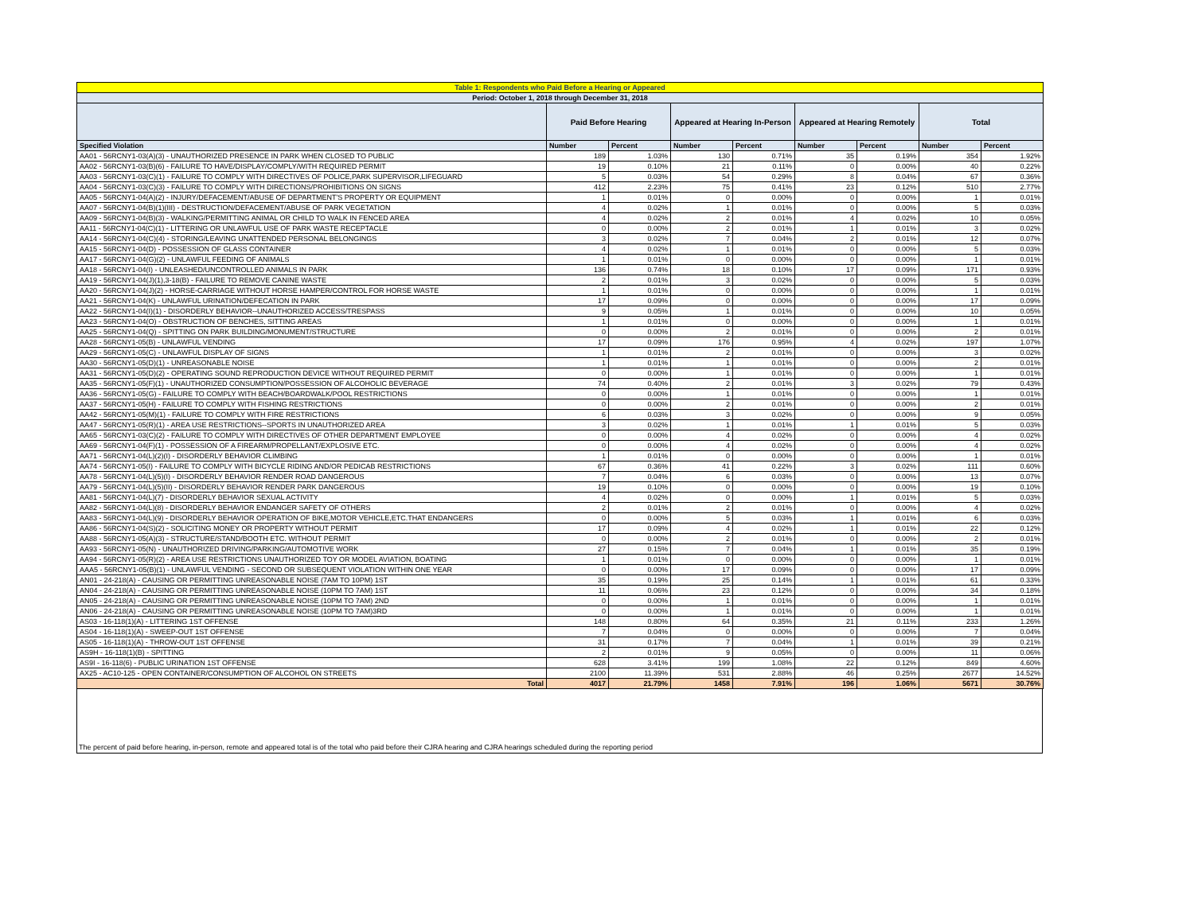| Table 1: Respondents who Paid Before a Hearing or Appeared | | | | | | | | |
| Period: October 1, 2018 through December 31, 2018 | | | | | | | | |
| | Paid Before Hearing | | Appeared at Hearing In-Person | | Appeared at Hearing Remotely | | Total | |
| Specified Violation | Number | Percent | Number | Percent | Number | Percent | Number | Percent |
| AA01 - 56RCNY1-03(A)(3) - UNAUTHORIZED PRESENCE IN PARK WHEN CLOSED TO PUBLIC | 189 | 1.03% | 130 | 0.71% | 35 | 0.19% | 354 | 1.92% |
| AA02 - 56RCNY1-03(B)(6) - FAILURE TO HAVE/DISPLAY/COMPLY/WITH REQUIRED PERMIT | 19 | 0.10% | 21 | 0.11% | 0 | 0.00% | 40 | 0.22% |
| AA03 - 56RCNY1-03(C)(1) - FAILURE TO COMPLY WITH DIRECTIVES OF POLICE,PARK SUPERVISOR,LIFEGUARD | 5 | 0.03% | 54 | 0.29% | 8 | 0.04% | 67 | 0.36% |
| AA04 - 56RCNY1-03(C)(3) - FAILURE TO COMPLY WITH DIRECTIONS/PROHIBITIONS ON SIGNS | 412 | 2.23% | 75 | 0.41% | 23 | 0.12% | 510 | 2.77% |
| AA05 - 56RCNY1-04(A)(2) - INJURY/DEFACEMENT/ABUSE OF DEPARTMENT'S PROPERTY OR EQUIPMENT | 1 | 0.01% | 0 | 0.00% | 0 | 0.00% | 1 | 0.01% |
| AA07 - 56RCNY1-04(B)(1)(III) - DESTRUCTION/DEFACEMENT/ABUSE OF PARK VEGETATION | 4 | 0.02% | 1 | 0.01% | 0 | 0.00% | 5 | 0.03% |
| AA09 - 56RCNY1-04(B)(3) - WALKING/PERMITTING ANIMAL OR CHILD TO WALK IN FENCED AREA | 4 | 0.02% | 2 | 0.01% | 4 | 0.02% | 10 | 0.05% |
| AA11 - 56RCNY1-04(C)(1) - LITTERING OR UNLAWFUL USE OF PARK WASTE RECEPTACLE | 0 | 0.00% | 2 | 0.01% | 1 | 0.01% | 3 | 0.02% |
| AA14 - 56RCNY1-04(C)(4) - STORING/LEAVING UNATTENDED PERSONAL BELONGINGS | 3 | 0.02% | 7 | 0.04% | 2 | 0.01% | 12 | 0.07% |
| AA15 - 56RCNY1-04(D) - POSSESSION OF GLASS CONTAINER | 4 | 0.02% | 1 | 0.01% | 0 | 0.00% | 5 | 0.03% |
| AA17 - 56RCNY1-04(G)(2) - UNLAWFUL FEEDING OF ANIMALS | 1 | 0.01% | 0 | 0.00% | 0 | 0.00% | 1 | 0.01% |
| AA18 - 56RCNY1-04(I) - UNLEASHED/UNCONTROLLED ANIMALS IN PARK | 136 | 0.74% | 18 | 0.10% | 17 | 0.09% | 171 | 0.93% |
| AA19 - 56RCNY1-04(J)(1),3-18(B) - FAILURE TO REMOVE CANINE WASTE | 2 | 0.01% | 3 | 0.02% | 0 | 0.00% | 5 | 0.03% |
| AA20 - 56RCNY1-04(J)(2) - HORSE-CARRIAGE WITHOUT HORSE HAMPER/CONTROL FOR HORSE WASTE | 1 | 0.01% | 0 | 0.00% | 0 | 0.00% | 1 | 0.01% |
| AA21 - 56RCNY1-04(K) - UNLAWFUL URINATION/DEFECATION IN PARK | 17 | 0.09% | 0 | 0.00% | 0 | 0.00% | 17 | 0.09% |
| AA22 - 56RCNY1-04(I)(1) - DISORDERLY BEHAVIOR--UNAUTHORIZED ACCESS/TRESPASS | 9 | 0.05% | 1 | 0.01% | 0 | 0.00% | 10 | 0.05% |
| AA23 - 56RCNY1-04(O) - OBSTRUCTION OF BENCHES, SITTING AREAS | 1 | 0.01% | 0 | 0.00% | 0 | 0.00% | 1 | 0.01% |
| AA25 - 56RCNY1-04(Q) - SPITTING ON PARK BUILDING/MONUMENT/STRUCTURE | 0 | 0.00% | 2 | 0.01% | 0 | 0.00% | 2 | 0.01% |
| AA28 - 56RCNY1-05(B) - UNLAWFUL VENDING | 17 | 0.09% | 176 | 0.95% | 4 | 0.02% | 197 | 1.07% |
| AA29 - 56RCNY1-05(C) - UNLAWFUL DISPLAY OF SIGNS | 1 | 0.01% | 2 | 0.01% | 0 | 0.00% | 3 | 0.02% |
| AA30 - 56RCNY1-05(D)(1) - UNREASONABLE NOISE | 1 | 0.01% | 1 | 0.01% | 0 | 0.00% | 2 | 0.01% |
| AA31 - 56RCNY1-05(D)(2) - OPERATING SOUND REPRODUCTION DEVICE WITHOUT REQUIRED PERMIT | 0 | 0.00% | 1 | 0.01% | 0 | 0.00% | 1 | 0.01% |
| AA35 - 56RCNY1-05(F)(1) - UNAUTHORIZED CONSUMPTION/POSSESSION OF ALCOHOLIC BEVERAGE | 74 | 0.40% | 2 | 0.01% | 3 | 0.02% | 79 | 0.43% |
| AA36 - 56RCNY1-05(G) - FAILURE TO COMPLY WITH BEACH/BOARDWALK/POOL RESTRICTIONS | 0 | 0.00% | 1 | 0.01% | 0 | 0.00% | 1 | 0.01% |
| AA37 - 56RCNY1-05(H) - FAILURE TO COMPLY WITH FISHING RESTRICTIONS | 0 | 0.00% | 2 | 0.01% | 0 | 0.00% | 2 | 0.01% |
| AA42 - 56RCNY1-05(M)(1) - FAILURE TO COMPLY WITH FIRE RESTRICTIONS | 6 | 0.03% | 3 | 0.02% | 0 | 0.00% | 9 | 0.05% |
| AA47 - 56RCNY1-05(R)(1) - AREA USE RESTRICTIONS--SPORTS IN UNAUTHORIZED AREA | 3 | 0.02% | 1 | 0.01% | 1 | 0.01% | 5 | 0.03% |
| AA65 - 56RCNY1-03(C)(2) - FAILURE TO COMPLY WITH DIRECTIVES OF OTHER DEPARTMENT EMPLOYEE | 0 | 0.00% | 4 | 0.02% | 0 | 0.00% | 4 | 0.02% |
| AA69 - 56RCNY1-04(F)(1) - POSSESSION OF A FIREARM/PROPELLANT/EXPLOSIVE ETC. | 0 | 0.00% | 4 | 0.02% | 0 | 0.00% | 4 | 0.02% |
| AA71 - 56RCNY1-04(L)(2)(I) - DISORDERLY BEHAVIOR CLIMBING | 1 | 0.01% | 0 | 0.00% | 0 | 0.00% | 1 | 0.01% |
| AA74 - 56RCNY1-05(I) - FAILURE TO COMPLY WITH BICYCLE RIDING AND/OR PEDICAB RESTRICTIONS | 67 | 0.36% | 41 | 0.22% | 3 | 0.02% | 111 | 0.60% |
| AA78 - 56RCNY1-04(L)(5)(I) - DISORDERLY BEHAVIOR RENDER ROAD DANGEROUS | 7 | 0.04% | 6 | 0.03% | 0 | 0.00% | 13 | 0.07% |
| AA79 - 56RCNY1-04(L)(5)(II) - DISORDERLY BEHAVIOR RENDER PARK DANGEROUS | 19 | 0.10% | 0 | 0.00% | 0 | 0.00% | 19 | 0.10% |
| AA81 - 56RCNY1-04(L)(7) - DISORDERLY BEHAVIOR SEXUAL ACTIVITY | 4 | 0.02% | 0 | 0.00% | 1 | 0.01% | 5 | 0.03% |
| AA82 - 56RCNY1-04(L)(8) - DISORDERLY BEHAVIOR ENDANGER SAFETY OF OTHERS | 2 | 0.01% | 2 | 0.01% | 0 | 0.00% | 4 | 0.02% |
| AA83 - 56RCNY1-04(L)(9) - DISORDERLY BEHAVIOR OPERATION OF BIKE,MOTOR VEHICLE,ETC.THAT ENDANGERS | 0 | 0.00% | 5 | 0.03% | 1 | 0.01% | 6 | 0.03% |
| AA86 - 56RCNY1-04(S)(2) - SOLICITING MONEY OR PROPERTY WITHOUT PERMIT | 17 | 0.09% | 4 | 0.02% | 1 | 0.01% | 22 | 0.12% |
| AA88 - 56RCNY1-05(A)(3) - STRUCTURE/STAND/BOOTH ETC. WITHOUT PERMIT | 0 | 0.00% | 2 | 0.01% | 0 | 0.00% | 2 | 0.01% |
| AA93 - 56RCNY1-05(N) - UNAUTHORIZED DRIVING/PARKING/AUTOMOTIVE WORK | 27 | 0.15% | 7 | 0.04% | 1 | 0.01% | 35 | 0.19% |
| AA94 - 56RCNY1-05(R)(2) - AREA USE RESTRICTIONS UNAUTHORIZED TOY OR MODEL AVIATION, BOATING | 1 | 0.01% | 0 | 0.00% | 0 | 0.00% | 1 | 0.01% |
| AAA5 - 56RCNY1-05(B)(1) - UNLAWFUL VENDING - SECOND OR SUBSEQUENT VIOLATION WITHIN ONE YEAR | 0 | 0.00% | 17 | 0.09% | 0 | 0.00% | 17 | 0.09% |
| AN01 - 24-218(A) - CAUSING OR PERMITTING UNREASONABLE NOISE (7AM TO 10PM) 1ST | 35 | 0.19% | 25 | 0.14% | 1 | 0.01% | 61 | 0.33% |
| AN04 - 24-218(A) - CAUSING OR PERMITTING UNREASONABLE NOISE (10PM TO 7AM) 1ST | 11 | 0.06% | 23 | 0.12% | 0 | 0.00% | 34 | 0.18% |
| AN05 - 24-218(A) - CAUSING OR PERMITTING UNREASONABLE NOISE (10PM TO 7AM) 2ND | 0 | 0.00% | 1 | 0.01% | 0 | 0.00% | 1 | 0.01% |
| AN06 - 24-218(A) - CAUSING OR PERMITTING UNREASONABLE NOISE (10PM TO 7AM)3RD | 0 | 0.00% | 1 | 0.01% | 0 | 0.00% | 1 | 0.01% |
| AS03 - 16-118(1)(A) - LITTERING 1ST OFFENSE | 148 | 0.80% | 64 | 0.35% | 21 | 0.11% | 233 | 1.26% |
| AS04 - 16-118(1)(A) - SWEEP-OUT 1ST OFFENSE | 7 | 0.04% | 0 | 0.00% | 0 | 0.00% | 7 | 0.04% |
| AS05 - 16-118(1)(A) - THROW-OUT 1ST OFFENSE | 31 | 0.17% | 7 | 0.04% | 1 | 0.01% | 39 | 0.21% |
| AS9H - 16-118(1)(B) - SPITTING | 2 | 0.01% | 9 | 0.05% | 0 | 0.00% | 11 | 0.06% |
| AS9I - 16-118(6) - PUBLIC URINATION 1ST OFFENSE | 628 | 3.41% | 199 | 1.08% | 22 | 0.12% | 849 | 4.60% |
| AX25 - AC10-125 - OPEN CONTAINER/CONSUMPTION OF ALCOHOL ON STREETS | 2100 | 11.39% | 531 | 2.88% | 46 | 0.25% | 2677 | 14.52% |
| Total | 4017 | 21.79% | 1458 | 7.91% | 196 | 1.06% | 5671 | 30.76% |
The percent of paid before hearing, in-person, remote and appeared total is of the total who paid before their CJRA hearing and CJRA hearings scheduled during the reporting period